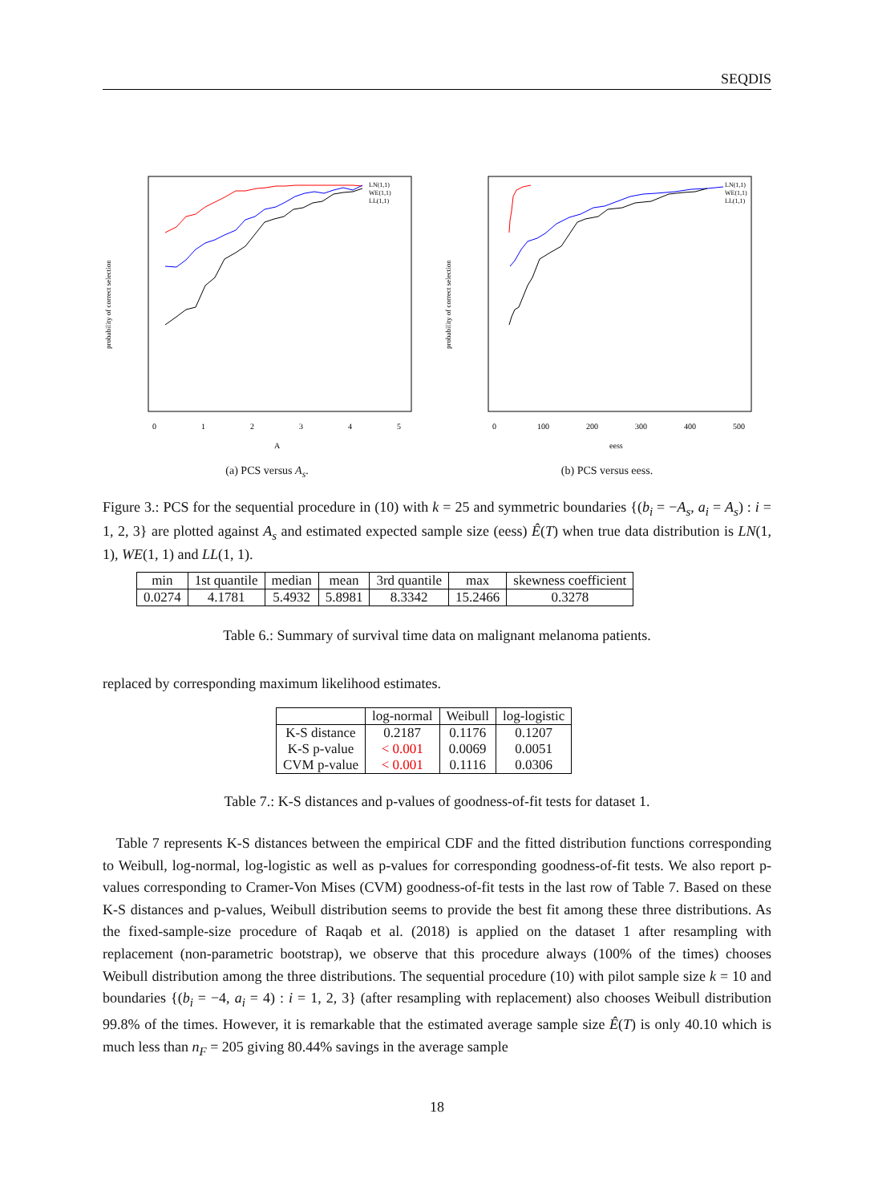SEQDIS
probability of correct selection
0
1
2
3
4
5
A
LN(1,1)
WE(1,1)
LL(1,1)
(a) PCS versus A<sub>s</sub>.
probability of correct selection
0
100
200
300
400
500
eess
LN(1,1)
WE(1,1)
LL(1,1)
(b) PCS versus eess.
Figure 3.: PCS for the sequential procedure in (10) with k = 25 and symmetric boundaries {(b<sub>i</sub> = −A<sub>s</sub>, a<sub>i</sub> = A<sub>s</sub>) : i = 1, 2, 3} are plotted against A<sub>s</sub> and estimated expected sample size (eess) Ê(T) when true data distribution is LN(1, 1), WE(1, 1) and LL(1, 1).
| min | 1st quantile | median | mean | 3rd quantile | max | skewness coefficient |
| --- | --- | --- | --- | --- | --- | --- |
| 0.0274 | 4.1781 | 5.4932 | 5.8981 | 8.3342 | 15.2466 | 0.3278 |
Table 6.: Summary of survival time data on malignant melanoma patients.
replaced by corresponding maximum likelihood estimates.
| | log-normal | Weibull | log-logistic |
| --- | --- | --- | --- |
| K-S distance | 0.2187 | 0.1176 | 0.1207 |
| K-S p-value | < 0.001 | 0.0069 | 0.0051 |
| CVM p-value | < 0.001 | 0.1116 | 0.0306 |
Table 7.: K-S distances and p-values of goodness-of-fit tests for dataset 1.
Table 7 represents K-S distances between the empirical CDF and the fitted distribution functions corresponding to Weibull, log-normal, log-logistic as well as p-values for corresponding goodness-of-fit tests. We also report p-values corresponding to Cramer-Von Mises (CVM) goodness-of-fit tests in the last row of Table 7. Based on these K-S distances and p-values, Weibull distribution seems to provide the best fit among these three distributions. As the fixed-sample-size procedure of Raqab et al. (2018) is applied on the dataset 1 after resampling with replacement (non-parametric bootstrap), we observe that this procedure always (100% of the times) chooses Weibull distribution among the three distributions. The sequential procedure (10) with pilot sample size k = 10 and boundaries {(b<sub>i</sub> = −4, a<sub>i</sub> = 4) : i = 1, 2, 3} (after resampling with replacement) also chooses Weibull distribution 99.8% of the times. However, it is remarkable that the estimated average sample size Ê(T) is only 40.10 which is much less than n<sub>F</sub> = 205 giving 80.44% savings in the average sample
18